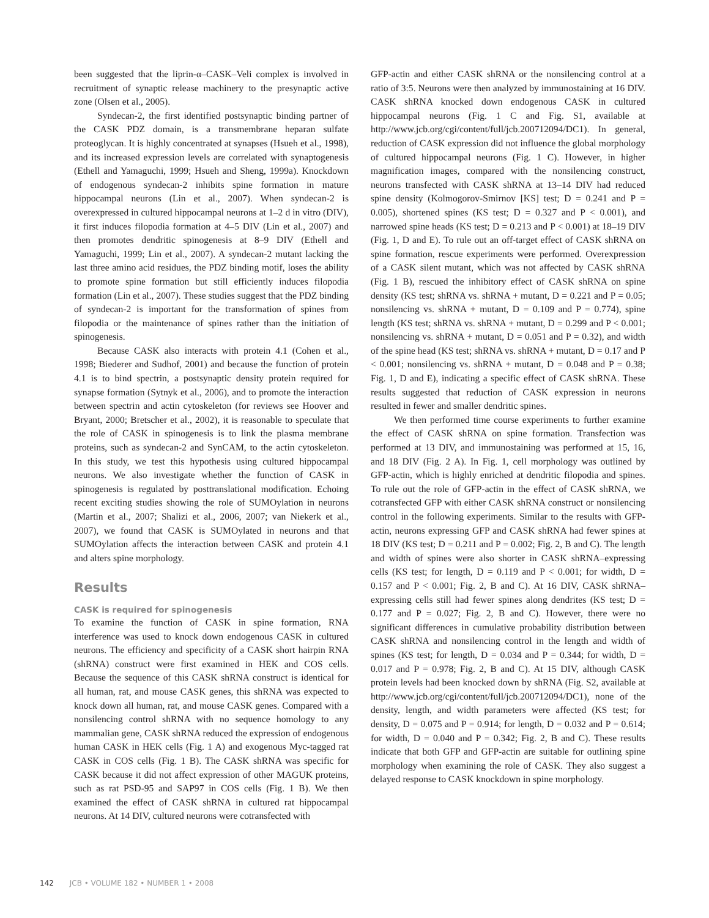been suggested that the liprin-α–CASK–Veli complex is involved in recruitment of synaptic release machinery to the presynaptic active zone (Olsen et al., 2005).
Syndecan-2, the first identified postsynaptic binding partner of the CASK PDZ domain, is a transmembrane heparan sulfate proteoglycan. It is highly concentrated at synapses (Hsueh et al., 1998), and its increased expression levels are correlated with synaptogenesis (Ethell and Yamaguchi, 1999; Hsueh and Sheng, 1999a). Knockdown of endogenous syndecan-2 inhibits spine formation in mature hippocampal neurons (Lin et al., 2007). When syndecan-2 is overexpressed in cultured hippocampal neurons at 1–2 d in vitro (DIV), it first induces filopodia formation at 4–5 DIV (Lin et al., 2007) and then promotes dendritic spinogenesis at 8–9 DIV (Ethell and Yamaguchi, 1999; Lin et al., 2007). A syndecan-2 mutant lacking the last three amino acid residues, the PDZ binding motif, loses the ability to promote spine formation but still efficiently induces filopodia formation (Lin et al., 2007). These studies suggest that the PDZ binding of syndecan-2 is important for the transformation of spines from filopodia or the maintenance of spines rather than the initiation of spinogenesis.
Because CASK also interacts with protein 4.1 (Cohen et al., 1998; Biederer and Sudhof, 2001) and because the function of protein 4.1 is to bind spectrin, a postsynaptic density protein required for synapse formation (Sytnyk et al., 2006), and to promote the interaction between spectrin and actin cytoskeleton (for reviews see Hoover and Bryant, 2000; Bretscher et al., 2002), it is reasonable to speculate that the role of CASK in spinogenesis is to link the plasma membrane proteins, such as syndecan-2 and SynCAM, to the actin cytoskeleton. In this study, we test this hypothesis using cultured hippocampal neurons. We also investigate whether the function of CASK in spinogenesis is regulated by posttranslational modification. Echoing recent exciting studies showing the role of SUMOylation in neurons (Martin et al., 2007; Shalizi et al., 2006, 2007; van Niekerk et al., 2007), we found that CASK is SUMOylated in neurons and that SUMOylation affects the interaction between CASK and protein 4.1 and alters spine morphology.
Results
CASK is required for spinogenesis
To examine the function of CASK in spine formation, RNA interference was used to knock down endogenous CASK in cultured neurons. The efficiency and specificity of a CASK short hairpin RNA (shRNA) construct were first examined in HEK and COS cells. Because the sequence of this CASK shRNA construct is identical for all human, rat, and mouse CASK genes, this shRNA was expected to knock down all human, rat, and mouse CASK genes. Compared with a nonsilencing control shRNA with no sequence homology to any mammalian gene, CASK shRNA reduced the expression of endogenous human CASK in HEK cells (Fig. 1 A) and exogenous Myc-tagged rat CASK in COS cells (Fig. 1 B). The CASK shRNA was specific for CASK because it did not affect expression of other MAGUK proteins, such as rat PSD-95 and SAP97 in COS cells (Fig. 1 B). We then examined the effect of CASK shRNA in cultured rat hippocampal neurons. At 14 DIV, cultured neurons were cotransfected with
GFP-actin and either CASK shRNA or the nonsilencing control at a ratio of 3:5. Neurons were then analyzed by immunostaining at 16 DIV. CASK shRNA knocked down endogenous CASK in cultured hippocampal neurons (Fig. 1 C and Fig. S1, available at http://www.jcb.org/cgi/content/full/jcb.200712094/DC1). In general, reduction of CASK expression did not influence the global morphology of cultured hippocampal neurons (Fig. 1 C). However, in higher magnification images, compared with the nonsilencing construct, neurons transfected with CASK shRNA at 13–14 DIV had reduced spine density (Kolmogorov-Smirnov [KS] test; D = 0.241 and P = 0.005), shortened spines (KS test; D = 0.327 and P < 0.001), and narrowed spine heads (KS test; D = 0.213 and P < 0.001) at 18–19 DIV (Fig. 1, D and E). To rule out an off-target effect of CASK shRNA on spine formation, rescue experiments were performed. Overexpression of a CASK silent mutant, which was not affected by CASK shRNA (Fig. 1 B), rescued the inhibitory effect of CASK shRNA on spine density (KS test; shRNA vs. shRNA + mutant, D = 0.221 and P = 0.05; nonsilencing vs. shRNA + mutant, D = 0.109 and P = 0.774), spine length (KS test; shRNA vs. shRNA + mutant, D = 0.299 and P < 0.001; nonsilencing vs. shRNA + mutant, D = 0.051 and P = 0.32), and width of the spine head (KS test; shRNA vs. shRNA + mutant, D = 0.17 and P < 0.001; nonsilencing vs. shRNA + mutant, D = 0.048 and P = 0.38; Fig. 1, D and E), indicating a specific effect of CASK shRNA. These results suggested that reduction of CASK expression in neurons resulted in fewer and smaller dendritic spines.
We then performed time course experiments to further examine the effect of CASK shRNA on spine formation. Transfection was performed at 13 DIV, and immunostaining was performed at 15, 16, and 18 DIV (Fig. 2 A). In Fig. 1, cell morphology was outlined by GFP-actin, which is highly enriched at dendritic filopodia and spines. To rule out the role of GFP-actin in the effect of CASK shRNA, we cotransfected GFP with either CASK shRNA construct or nonsilencing control in the following experiments. Similar to the results with GFP-actin, neurons expressing GFP and CASK shRNA had fewer spines at 18 DIV (KS test; D = 0.211 and P = 0.002; Fig. 2, B and C). The length and width of spines were also shorter in CASK shRNA–expressing cells (KS test; for length, D = 0.119 and P < 0.001; for width, D = 0.157 and P < 0.001; Fig. 2, B and C). At 16 DIV, CASK shRNA–expressing cells still had fewer spines along dendrites (KS test; D = 0.177 and P = 0.027; Fig. 2, B and C). However, there were no significant differences in cumulative probability distribution between CASK shRNA and nonsilencing control in the length and width of spines (KS test; for length, D = 0.034 and P = 0.344; for width, D = 0.017 and P = 0.978; Fig. 2, B and C). At 15 DIV, although CASK protein levels had been knocked down by shRNA (Fig. S2, available at http://www.jcb.org/cgi/content/full/jcb.200712094/DC1), none of the density, length, and width parameters were affected (KS test; for density, D = 0.075 and P = 0.914; for length, D = 0.032 and P = 0.614; for width, D = 0.040 and P = 0.342; Fig. 2, B and C). These results indicate that both GFP and GFP-actin are suitable for outlining spine morphology when examining the role of CASK. They also suggest a delayed response to CASK knockdown in spine morphology.
142 JCB • VOLUME 182 • NUMBER 1 • 2008